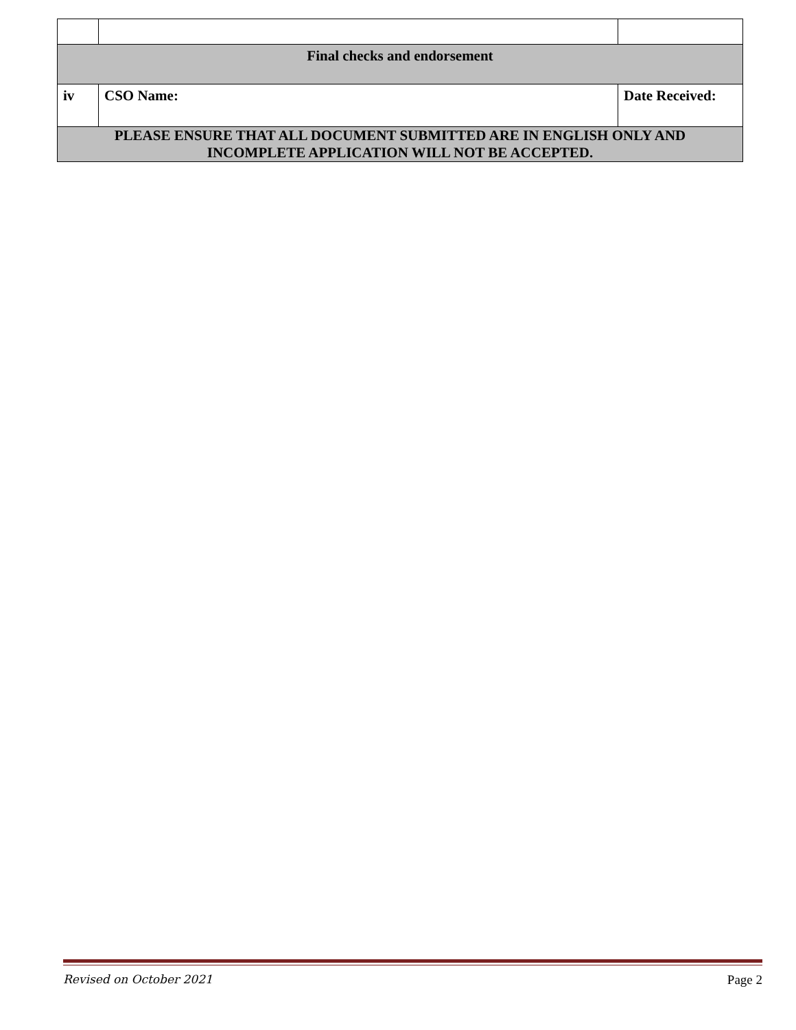| Final checks and endorsement | | |
| iv | CSO Name: | Date Received: |
| PLEASE ENSURE THAT ALL DOCUMENT SUBMITTED ARE IN ENGLISH ONLY AND INCOMPLETE APPLICATION WILL NOT BE ACCEPTED. | | |
Revised on October 2021 Page 2